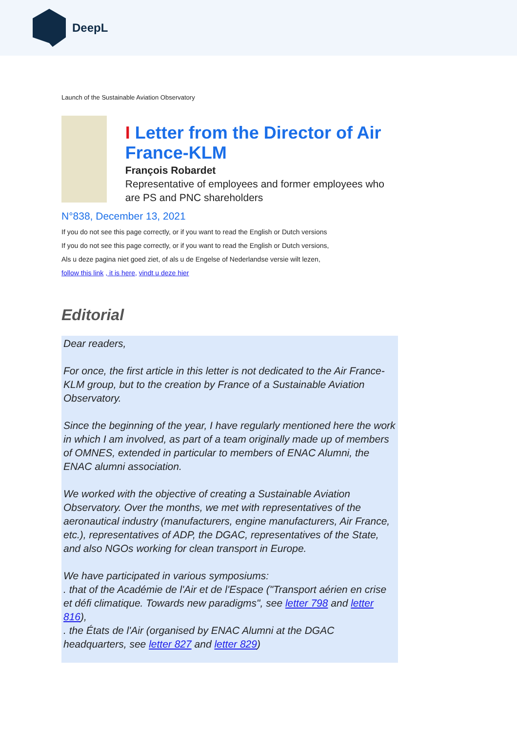DeepL
Launch of the Sustainable Aviation Observatory
I Letter from the Director of Air France-KLM
François Robardet
Representative of employees and former employees who are PS and PNC shareholders
N°838, December 13, 2021
If you do not see this page correctly, or if you want to read the English or Dutch versions
If you do not see this page correctly, or if you want to read the English or Dutch versions,
Als u deze pagina niet goed ziet, of als u de Engelse of Nederlandse versie wilt lezen,
follow this link , it is here, vindt u deze hier
Editorial
Dear readers,
For once, the first article in this letter is not dedicated to the Air France-KLM group, but to the creation by France of a Sustainable Aviation Observatory.
Since the beginning of the year, I have regularly mentioned here the work in which I am involved, as part of a team originally made up of members of OMNES, extended in particular to members of ENAC Alumni, the ENAC alumni association.
We worked with the objective of creating a Sustainable Aviation Observatory. Over the months, we met with representatives of the aeronautical industry (manufacturers, engine manufacturers, Air France, etc.), representatives of ADP, the DGAC, representatives of the State, and also NGOs working for clean transport in Europe.
We have participated in various symposiums:
. that of the Académie de l'Air et de l'Espace ("Transport aérien en crise et défi climatique. Towards new paradigms", see letter 798 and letter 816),
. the États de l'Air (organised by ENAC Alumni at the DGAC headquarters, see letter 827 and letter 829)